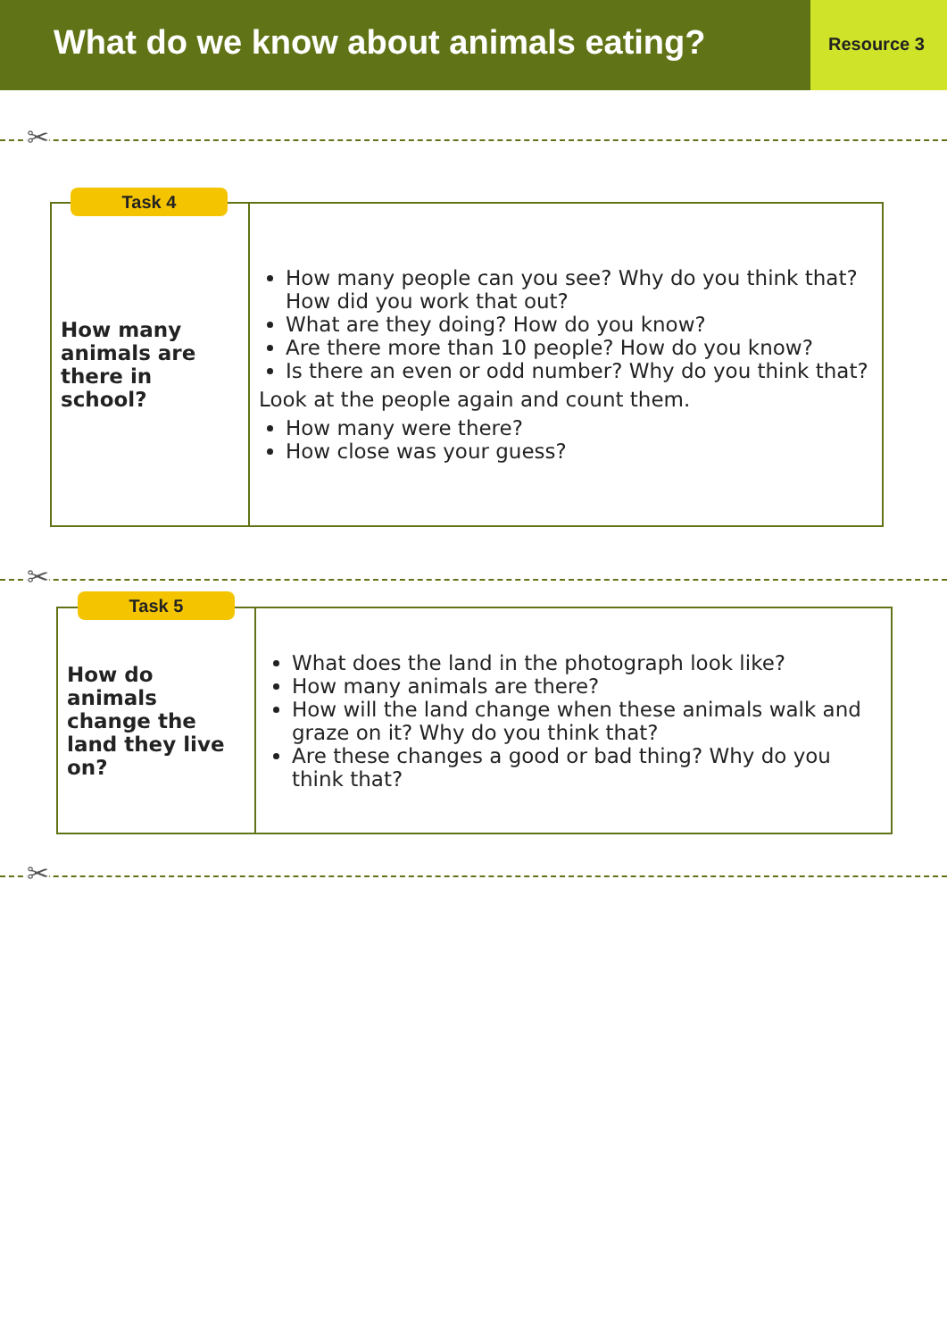What do we know about animals eating?
Resource 3
✂
| How many animals are there in school? | How many people can you see? Why do you think that? How did you work that out? What are they doing? How do you know? Are there more than 10 people? How do you know? Is there an even or odd number? Why do you think that? Look at the people again and count them. How many were there? How close was your guess? |
Task 4
✂
| How do animals change the land they live on? | What does the land in the photograph look like? How many animals are there? How will the land change when these animals walk and graze on it? Why do you think that? Are these changes a good or bad thing? Why do you think that? |
Task 5
✂